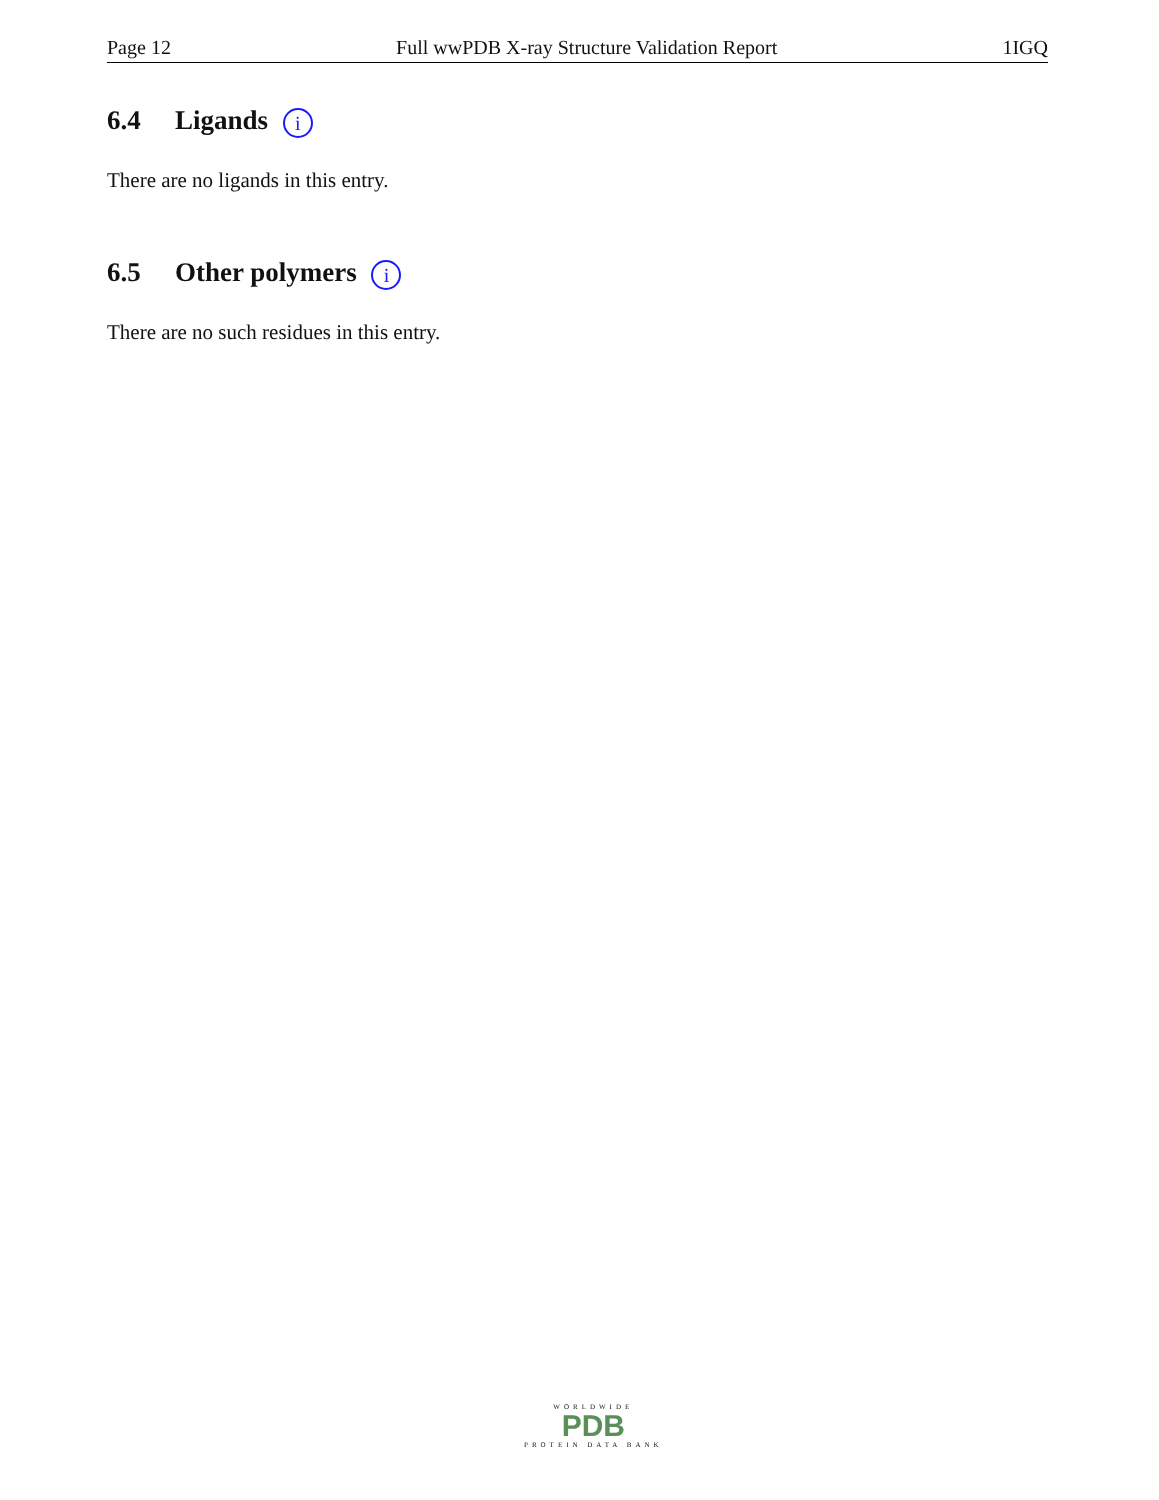Page 12 Full wwPDB X-ray Structure Validation Report 1IGQ
6.4 Ligands i
There are no ligands in this entry.
6.5 Other polymers i
There are no such residues in this entry.
WORLDWIDE
PDB
PROTEIN DATA BANK